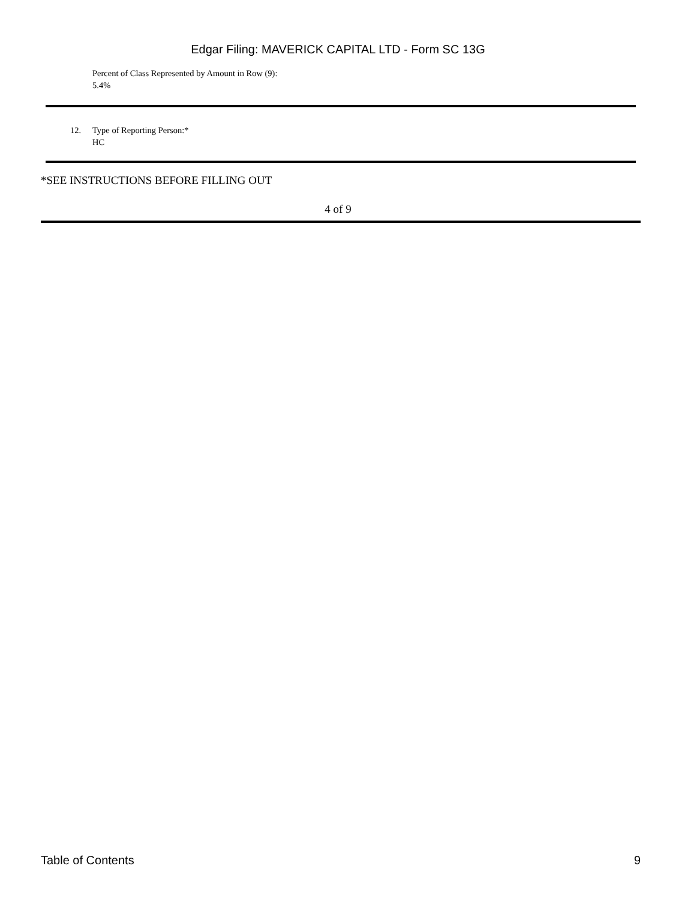Edgar Filing: MAVERICK CAPITAL LTD - Form SC 13G
Percent of Class Represented by Amount in Row (9):
5.4%
12. Type of Reporting Person:*
HC
*SEE INSTRUCTIONS BEFORE FILLING OUT
4 of 9
Table of Contents 9